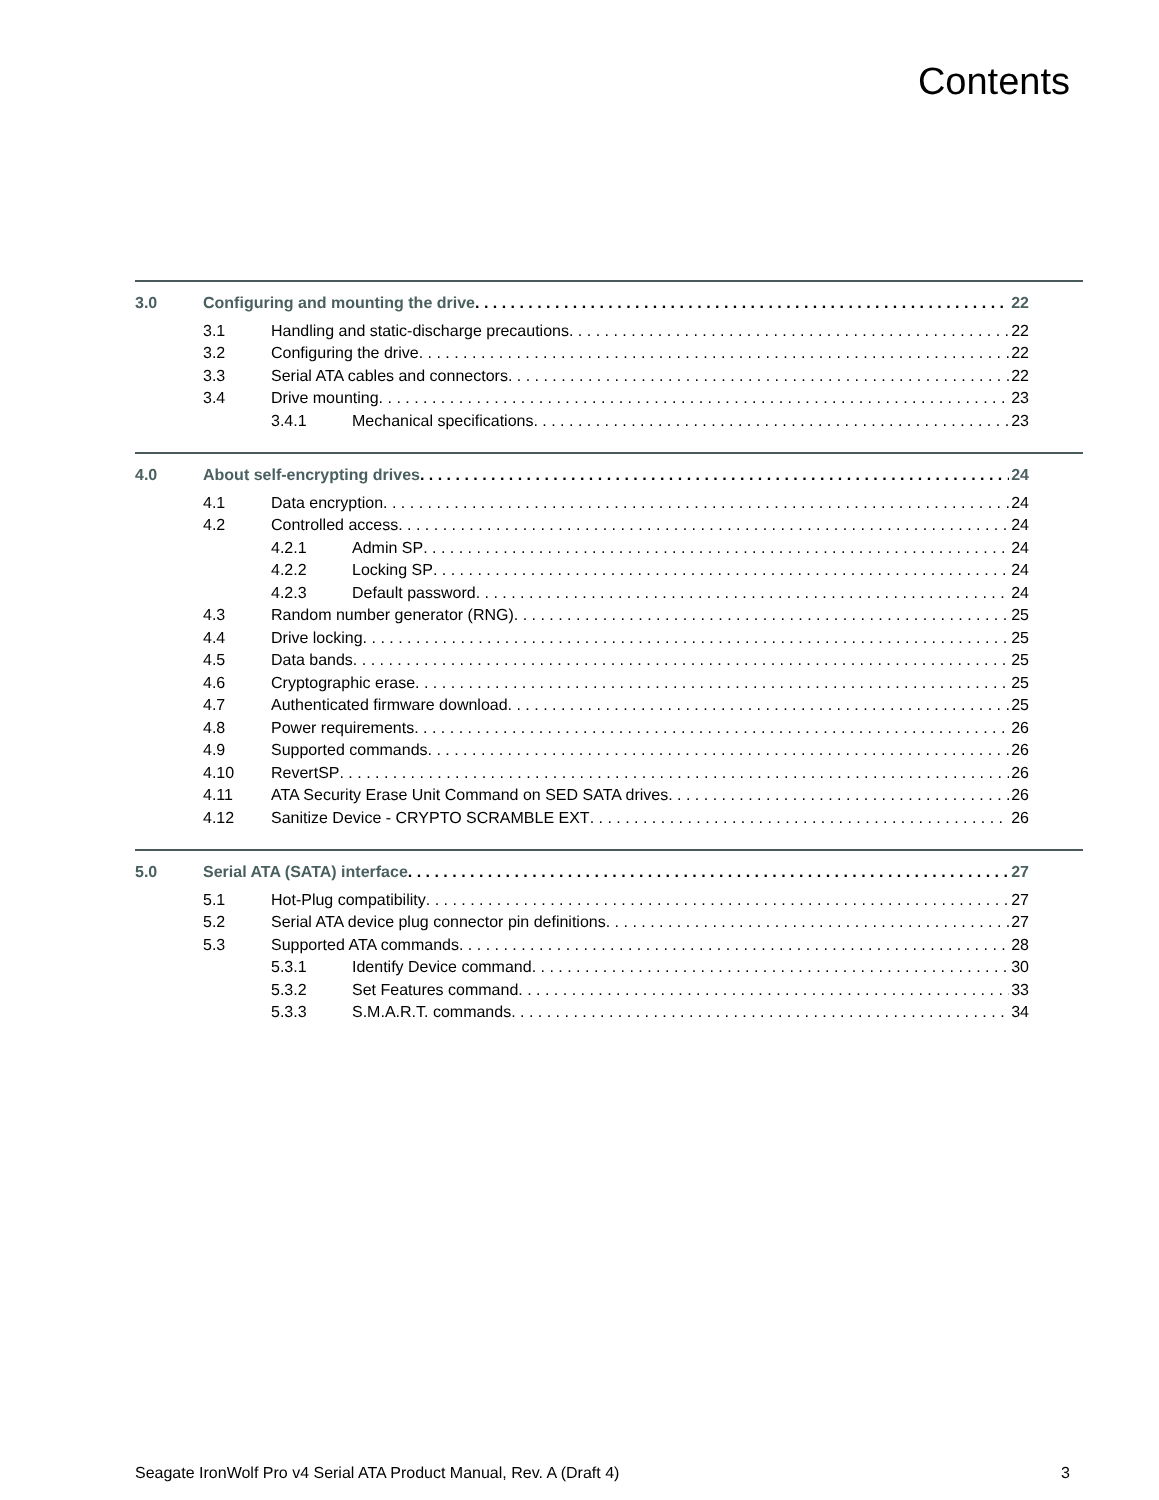Contents
3.0 Configuring and mounting the drive 22
3.1 Handling and static-discharge precautions 22
3.2 Configuring the drive 22
3.3 Serial ATA cables and connectors 22
3.4 Drive mounting 23
3.4.1 Mechanical specifications 23
4.0 About self-encrypting drives 24
4.1 Data encryption 24
4.2 Controlled access 24
4.2.1 Admin SP 24
4.2.2 Locking SP 24
4.2.3 Default password 24
4.3 Random number generator (RNG) 25
4.4 Drive locking 25
4.5 Data bands 25
4.6 Cryptographic erase 25
4.7 Authenticated firmware download 25
4.8 Power requirements 26
4.9 Supported commands 26
4.10 RevertSP 26
4.11 ATA Security Erase Unit Command on SED SATA drives 26
4.12 Sanitize Device - CRYPTO SCRAMBLE EXT 26
5.0 Serial ATA (SATA) interface 27
5.1 Hot-Plug compatibility 27
5.2 Serial ATA device plug connector pin definitions 27
5.3 Supported ATA commands 28
5.3.1 Identify Device command 30
5.3.2 Set Features command 33
5.3.3 S.M.A.R.T. commands 34
Seagate IronWolf Pro v4 Serial ATA Product Manual, Rev. A (Draft 4) 3